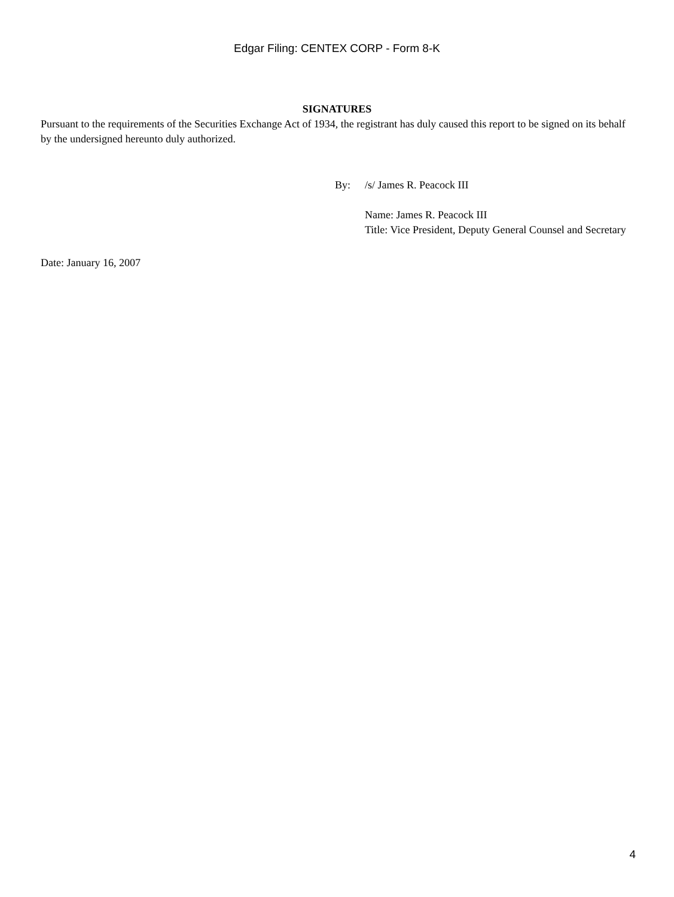Edgar Filing: CENTEX CORP - Form 8-K
SIGNATURES
Pursuant to the requirements of the Securities Exchange Act of 1934, the registrant has duly caused this report to be signed on its behalf by the undersigned hereunto duly authorized.
By: /s/ James R. Peacock III
Name: James R. Peacock III
Title: Vice President, Deputy General Counsel and Secretary
Date: January 16, 2007
4